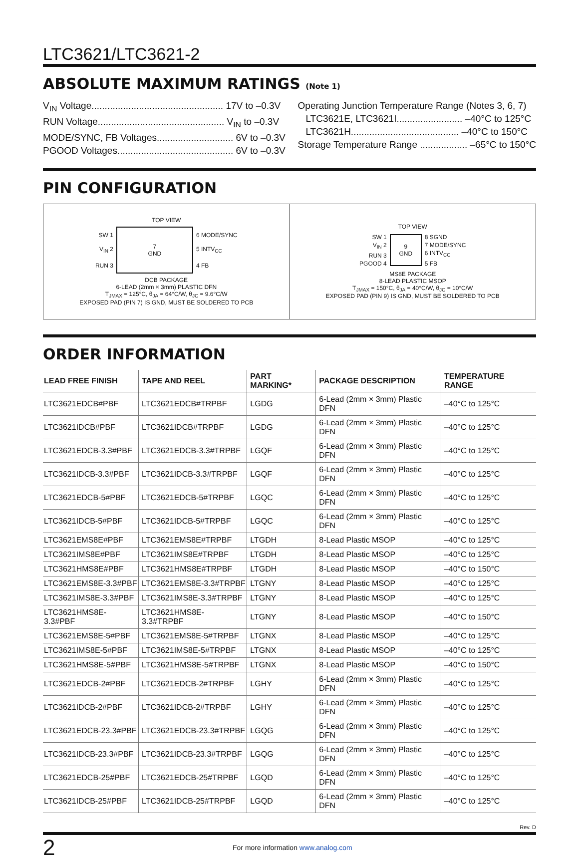LTC3621/LTC3621-2
ABSOLUTE MAXIMUM RATINGS (Note 1)
V<sub>IN</sub> Voltage.................................................. 17V to –0.3V
RUN Voltage................................................ V<sub>IN</sub> to –0.3V
MODE/SYNC, FB Voltages............................. 6V to –0.3V
PGOOD Voltages............................................ 6V to –0.3V
Operating Junction Temperature Range (Notes 3, 6, 7)
LTC3621E, LTC3621I......................... –40°C to 125°C
LTC3621H......................................... –40°C to 150°C
Storage Temperature Range .................. –65°C to 150°C
PIN CONFIGURATION
TOP VIEW
SW 1
V<sub>IN</sub> 2
RUN 3
7
GND
6 MODE/SYNC
5 INTV<sub>CC</sub>
4 FB
DCB PACKAGE
6-LEAD (2mm × 3mm) PLASTIC DFN
T<sub>JMAX</sub> = 125°C, θ<sub>JA</sub> = 64°C/W, θ<sub>JC</sub> = 9.6°C/W
EXPOSED PAD (PIN 7) IS GND, MUST BE SOLDERED TO PCB
TOP VIEW
SW 1
V<sub>IN</sub> 2
RUN 3
PGOOD 4
9
GND
8 SGND
7 MODE/SYNC
6 INTV<sub>CC</sub>
5 FB
MS8E PACKAGE
8-LEAD PLASTIC MSOP
T<sub>JMAX</sub> = 150°C, θ<sub>JA</sub> = 40°C/W, θ<sub>JC</sub> = 10°C/W
EXPOSED PAD (PIN 9) IS GND, MUST BE SOLDERED TO PCB
ORDER INFORMATION
| LEAD FREE FINISH | TAPE AND REEL | PART MARKING* | PACKAGE DESCRIPTION | TEMPERATURE RANGE |
| --- | --- | --- | --- | --- |
| LTC3621EDCB#PBF | LTC3621EDCB#TRPBF | LGDG | 6-Lead (2mm × 3mm) Plastic DFN | –40°C to 125°C |
| LTC3621IDCB#PBF | LTC3621IDCB#TRPBF | LGDG | 6-Lead (2mm × 3mm) Plastic DFN | –40°C to 125°C |
| LTC3621EDCB-3.3#PBF | LTC3621EDCB-3.3#TRPBF | LGQF | 6-Lead (2mm × 3mm) Plastic DFN | –40°C to 125°C |
| LTC3621IDCB-3.3#PBF | LTC3621IDCB-3.3#TRPBF | LGQF | 6-Lead (2mm × 3mm) Plastic DFN | –40°C to 125°C |
| LTC3621EDCB-5#PBF | LTC3621EDCB-5#TRPBF | LGQC | 6-Lead (2mm × 3mm) Plastic DFN | –40°C to 125°C |
| LTC3621IDCB-5#PBF | LTC3621IDCB-5#TRPBF | LGQC | 6-Lead (2mm × 3mm) Plastic DFN | –40°C to 125°C |
| LTC3621EMS8E#PBF | LTC3621EMS8E#TRPBF | LTGDH | 8-Lead Plastic MSOP | –40°C to 125°C |
| LTC3621IMS8E#PBF | LTC3621IMS8E#TRPBF | LTGDH | 8-Lead Plastic MSOP | –40°C to 125°C |
| LTC3621HMS8E#PBF | LTC3621HMS8E#TRPBF | LTGDH | 8-Lead Plastic MSOP | –40°C to 150°C |
| LTC3621EMS8E-3.3#PBF | LTC3621EMS8E-3.3#TRPBF | LTGNY | 8-Lead Plastic MSOP | –40°C to 125°C |
| LTC3621IMS8E-3.3#PBF | LTC3621IMS8E-3.3#TRPBF | LTGNY | 8-Lead Plastic MSOP | –40°C to 125°C |
| LTC3621HMS8E-3.3#PBF | LTC3621HMS8E-3.3#TRPBF | LTGNY | 8-Lead Plastic MSOP | –40°C to 150°C |
| LTC3621EMS8E-5#PBF | LTC3621EMS8E-5#TRPBF | LTGNX | 8-Lead Plastic MSOP | –40°C to 125°C |
| LTC3621IMS8E-5#PBF | LTC3621IMS8E-5#TRPBF | LTGNX | 8-Lead Plastic MSOP | –40°C to 125°C |
| LTC3621HMS8E-5#PBF | LTC3621HMS8E-5#TRPBF | LTGNX | 8-Lead Plastic MSOP | –40°C to 150°C |
| LTC3621EDCB-2#PBF | LTC3621EDCB-2#TRPBF | LGHY | 6-Lead (2mm × 3mm) Plastic DFN | –40°C to 125°C |
| LTC3621IDCB-2#PBF | LTC3621IDCB-2#TRPBF | LGHY | 6-Lead (2mm × 3mm) Plastic DFN | –40°C to 125°C |
| LTC3621EDCB-23.3#PBF | LTC3621EDCB-23.3#TRPBF | LGQG | 6-Lead (2mm × 3mm) Plastic DFN | –40°C to 125°C |
| LTC3621IDCB-23.3#PBF | LTC3621IDCB-23.3#TRPBF | LGQG | 6-Lead (2mm × 3mm) Plastic DFN | –40°C to 125°C |
| LTC3621EDCB-25#PBF | LTC3621EDCB-25#TRPBF | LGQD | 6-Lead (2mm × 3mm) Plastic DFN | –40°C to 125°C |
| LTC3621IDCB-25#PBF | LTC3621IDCB-25#TRPBF | LGQD | 6-Lead (2mm × 3mm) Plastic DFN | –40°C to 125°C |
Rev. D
2
For more information www.analog.com